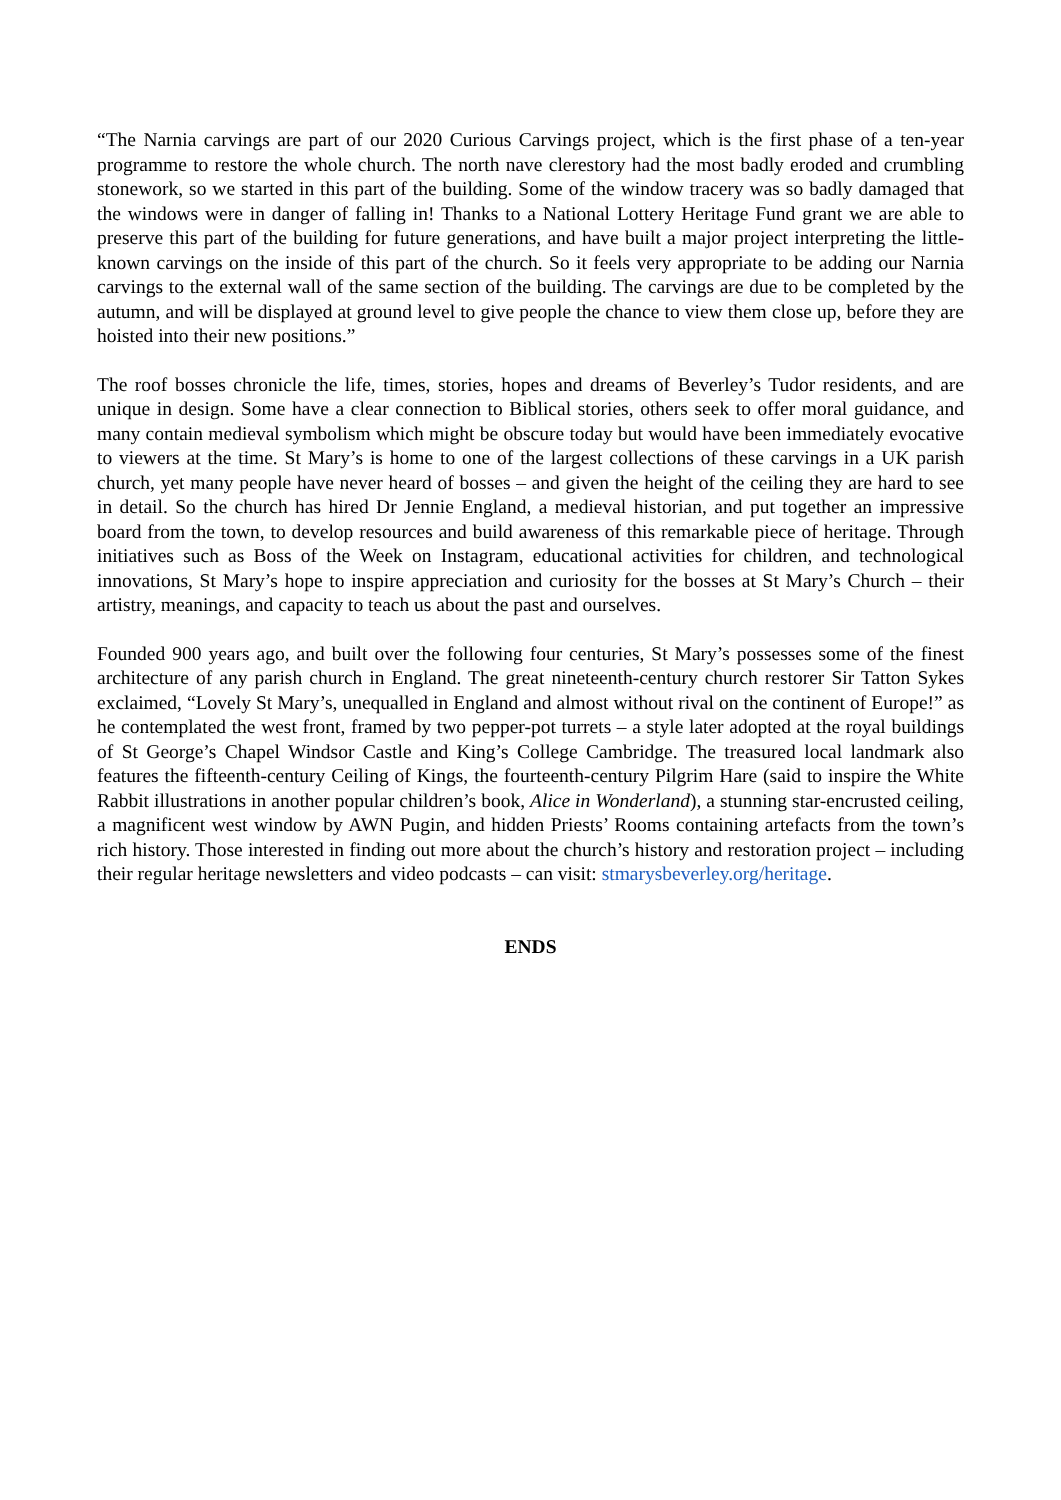“The Narnia carvings are part of our 2020 Curious Carvings project, which is the first phase of a ten-year programme to restore the whole church. The north nave clerestory had the most badly eroded and crumbling stonework, so we started in this part of the building. Some of the window tracery was so badly damaged that the windows were in danger of falling in! Thanks to a National Lottery Heritage Fund grant we are able to preserve this part of the building for future generations, and have built a major project interpreting the little-known carvings on the inside of this part of the church. So it feels very appropriate to be adding our Narnia carvings to the external wall of the same section of the building. The carvings are due to be completed by the autumn, and will be displayed at ground level to give people the chance to view them close up, before they are hoisted into their new positions.”
The roof bosses chronicle the life, times, stories, hopes and dreams of Beverley’s Tudor residents, and are unique in design. Some have a clear connection to Biblical stories, others seek to offer moral guidance, and many contain medieval symbolism which might be obscure today but would have been immediately evocative to viewers at the time. St Mary’s is home to one of the largest collections of these carvings in a UK parish church, yet many people have never heard of bosses – and given the height of the ceiling they are hard to see in detail. So the church has hired Dr Jennie England, a medieval historian, and put together an impressive board from the town, to develop resources and build awareness of this remarkable piece of heritage. Through initiatives such as Boss of the Week on Instagram, educational activities for children, and technological innovations, St Mary’s hope to inspire appreciation and curiosity for the bosses at St Mary’s Church – their artistry, meanings, and capacity to teach us about the past and ourselves.
Founded 900 years ago, and built over the following four centuries, St Mary’s possesses some of the finest architecture of any parish church in England. The great nineteenth-century church restorer Sir Tatton Sykes exclaimed, “Lovely St Mary’s, unequalled in England and almost without rival on the continent of Europe!” as he contemplated the west front, framed by two pepper-pot turrets – a style later adopted at the royal buildings of St George’s Chapel Windsor Castle and King’s College Cambridge. The treasured local landmark also features the fifteenth-century Ceiling of Kings, the fourteenth-century Pilgrim Hare (said to inspire the White Rabbit illustrations in another popular children’s book, Alice in Wonderland), a stunning star-encrusted ceiling, a magnificent west window by AWN Pugin, and hidden Priests’ Rooms containing artefacts from the town’s rich history. Those interested in finding out more about the church’s history and restoration project – including their regular heritage newsletters and video podcasts – can visit: stmarysbeverley.org/heritage.
ENDS